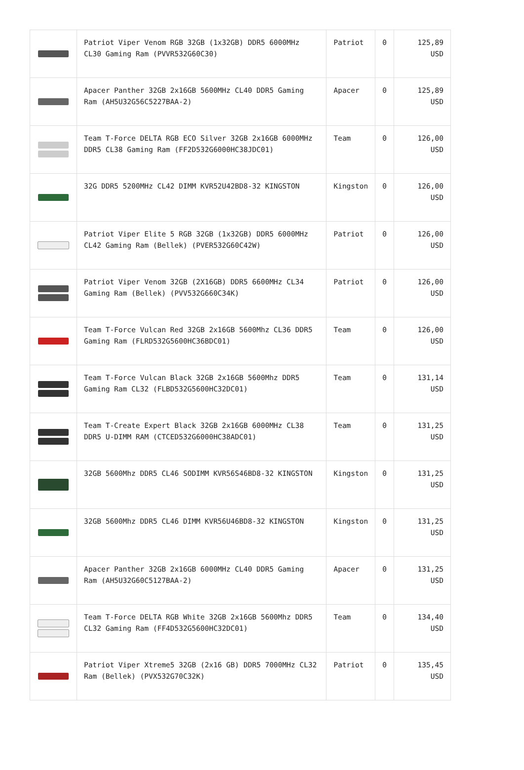| | Patriot Viper Venom RGB 32GB (1x32GB) DDR5 6000MHz CL30 Gaming Ram (PVVR532G60C30) | Patriot | 0 | 125,89 USD |
| | Apacer Panther 32GB 2x16GB 5600MHz CL40 DDR5 Gaming Ram (AH5U32G56C5227BAA-2) | Apacer | 0 | 125,89 USD |
| | Team T-Force DELTA RGB ECO Silver 32GB 2x16GB 6000MHz DDR5 CL38 Gaming Ram (FF2D532G6000HC38JDC01) | Team | 0 | 126,00 USD |
| | 32G DDR5 5200MHz CL42 DIMM KVR52U42BD8-32 KINGSTON | Kingston | 0 | 126,00 USD |
| | Patriot Viper Elite 5 RGB 32GB (1x32GB) DDR5 6000MHz CL42 Gaming Ram (Bellek) (PVER532G60C42W) | Patriot | 0 | 126,00 USD |
| | Patriot Viper Venom 32GB (2X16GB) DDR5 6600MHz CL34 Gaming Ram (Bellek) (PVV532G660C34K) | Patriot | 0 | 126,00 USD |
| | Team T-Force Vulcan Red 32GB 2x16GB 5600Mhz CL36 DDR5 Gaming Ram (FLRD532G5600HC36BDC01) | Team | 0 | 126,00 USD |
| | Team T-Force Vulcan Black 32GB 2x16GB 5600Mhz DDR5 Gaming Ram CL32 (FLBD532G5600HC32DC01) | Team | 0 | 131,14 USD |
| | Team T-Create Expert Black 32GB 2x16GB 6000MHz CL38 DDR5 U-DIMM RAM (CTCED532G6000HC38ADC01) | Team | 0 | 131,25 USD |
| | 32GB 5600Mhz DDR5 CL46 SODIMM KVR56S46BD8-32 KINGSTON | Kingston | 0 | 131,25 USD |
| | 32GB 5600Mhz DDR5 CL46 DIMM KVR56U46BD8-32 KINGSTON | Kingston | 0 | 131,25 USD |
| | Apacer Panther 32GB 2x16GB 6000MHz CL40 DDR5 Gaming Ram (AH5U32G60C5127BAA-2) | Apacer | 0 | 131,25 USD |
| | Team T-Force DELTA RGB White 32GB 2x16GB 5600Mhz DDR5 CL32 Gaming Ram (FF4D532G5600HC32DC01) | Team | 0 | 134,40 USD |
| | Patriot Viper Xtreme5 32GB (2x16 GB) DDR5 7000MHz CL32 Ram (Bellek) (PVX532G70C32K) | Patriot | 0 | 135,45 USD |